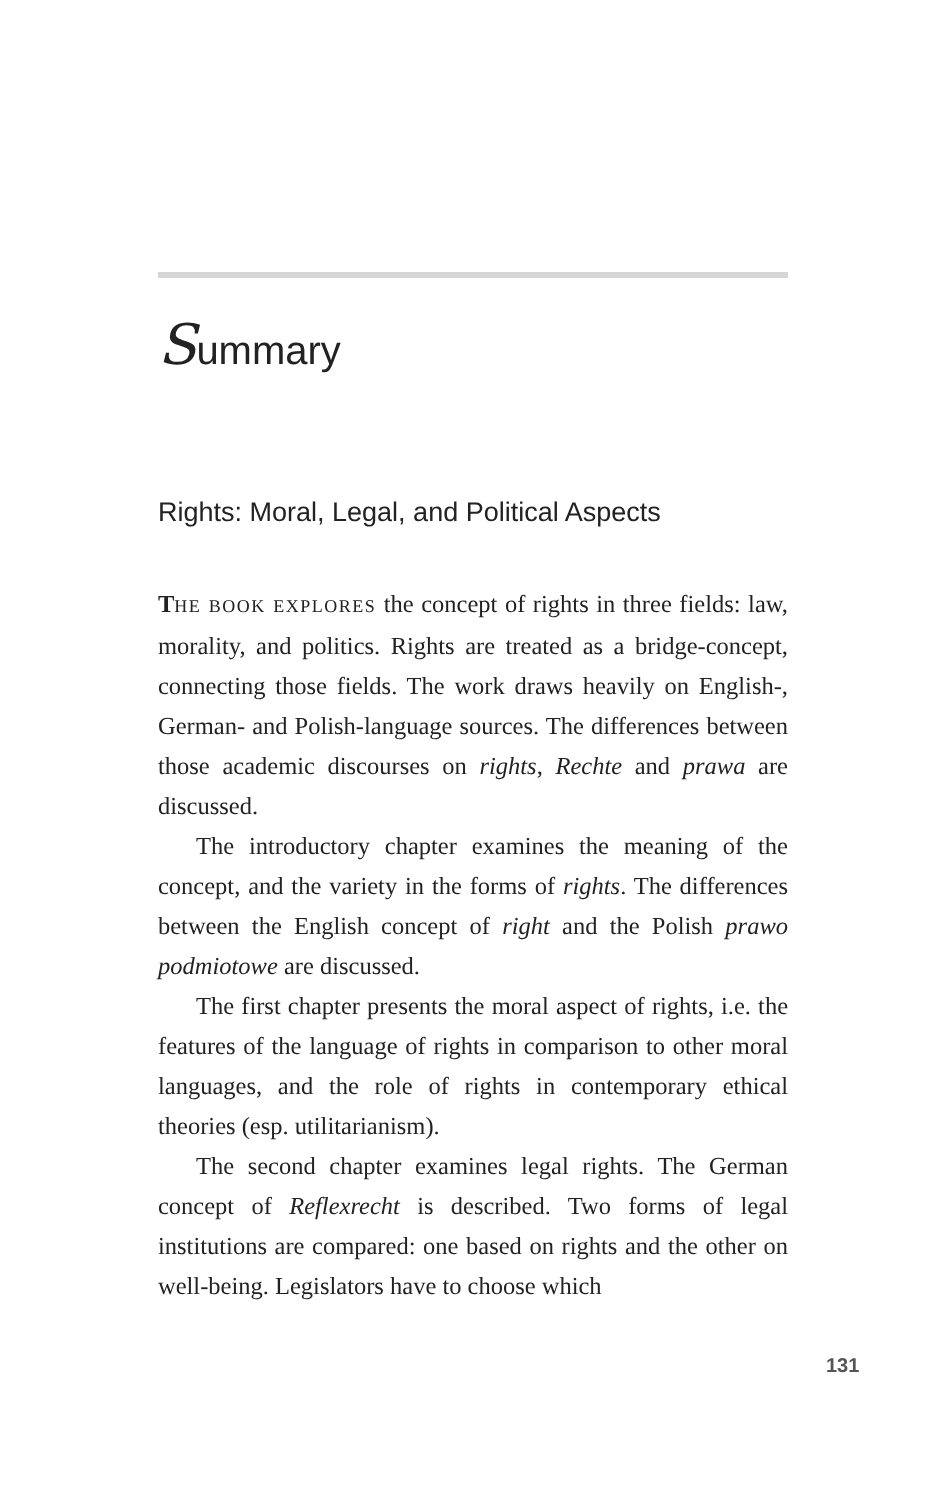Summary
Rights: Moral, Legal, and Political Aspects
THE BOOK EXPLORES the concept of rights in three fields: law, morality, and politics. Rights are treated as a bridge-concept, connecting those fields. The work draws heavily on English-, German- and Polish-language sources. The differences between those academic discourses on rights, Rechte and prawa are discussed.
The introductory chapter examines the meaning of the concept, and the variety in the forms of rights. The differences between the English concept of right and the Polish prawo podmiotowe are discussed.
The first chapter presents the moral aspect of rights, i.e. the features of the language of rights in comparison to other moral languages, and the role of rights in contemporary ethical theories (esp. utilitarianism).
The second chapter examines legal rights. The German concept of Reflexrecht is described. Two forms of legal institutions are compared: one based on rights and the other on well-being. Legislators have to choose which
131